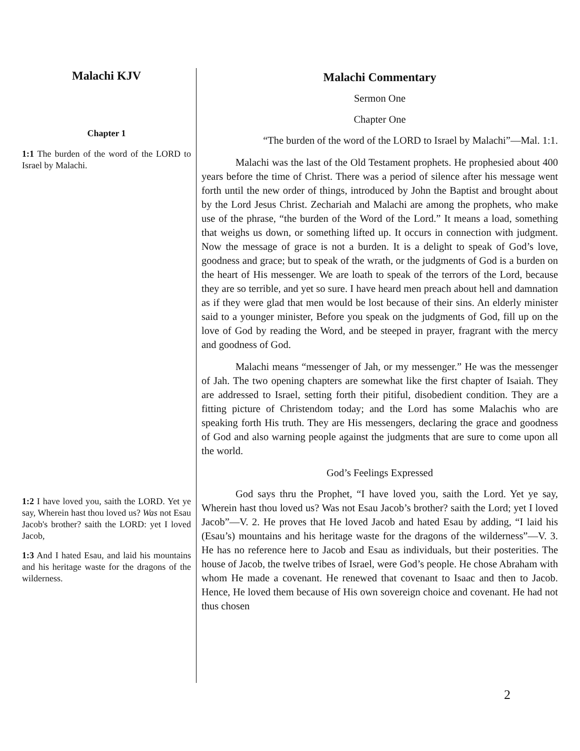Malachi KJV
Chapter 1
1:1 The burden of the word of the LORD to Israel by Malachi.
1:2 I have loved you, saith the LORD. Yet ye say, Wherein hast thou loved us? Was not Esau Jacob's brother? saith the LORD: yet I loved Jacob,
1:3 And I hated Esau, and laid his mountains and his heritage waste for the dragons of the wilderness.
Malachi Commentary
Sermon One
Chapter One
“The burden of the word of the LORD to Israel by Malachi”—Mal. 1:1.
Malachi was the last of the Old Testament prophets. He prophesied about 400 years before the time of Christ. There was a period of silence after his message went forth until the new order of things, introduced by John the Baptist and brought about by the Lord Jesus Christ. Zechariah and Malachi are among the prophets, who make use of the phrase, “the burden of the Word of the Lord.” It means a load, something that weighs us down, or something lifted up. It occurs in connection with judgment. Now the message of grace is not a burden. It is a delight to speak of God’s love, goodness and grace; but to speak of the wrath, or the judgments of God is a burden on the heart of His messenger. We are loath to speak of the terrors of the Lord, because they are so terrible, and yet so sure. I have heard men preach about hell and damnation as if they were glad that men would be lost because of their sins. An elderly minister said to a younger minister, Before you speak on the judgments of God, fill up on the love of God by reading the Word, and be steeped in prayer, fragrant with the mercy and goodness of God.
Malachi means “messenger of Jah, or my messenger.” He was the messenger of Jah. The two opening chapters are somewhat like the first chapter of Isaiah. They are addressed to Israel, setting forth their pitiful, disobedient condition. They are a fitting picture of Christendom today; and the Lord has some Malachis who are speaking forth His truth. They are His messengers, declaring the grace and goodness of God and also warning people against the judgments that are sure to come upon all the world.
God’s Feelings Expressed
God says thru the Prophet, “I have loved you, saith the Lord. Yet ye say, Wherein hast thou loved us? Was not Esau Jacob’s brother? saith the Lord; yet I loved Jacob”—V. 2. He proves that He loved Jacob and hated Esau by adding, “I laid his (Esau’s) mountains and his heritage waste for the dragons of the wilderness”—V. 3. He has no reference here to Jacob and Esau as individuals, but their posterities. The house of Jacob, the twelve tribes of Israel, were God’s people. He chose Abraham with whom He made a covenant. He renewed that covenant to Isaac and then to Jacob. Hence, He loved them because of His own sovereign choice and covenant. He had not thus chosen
2